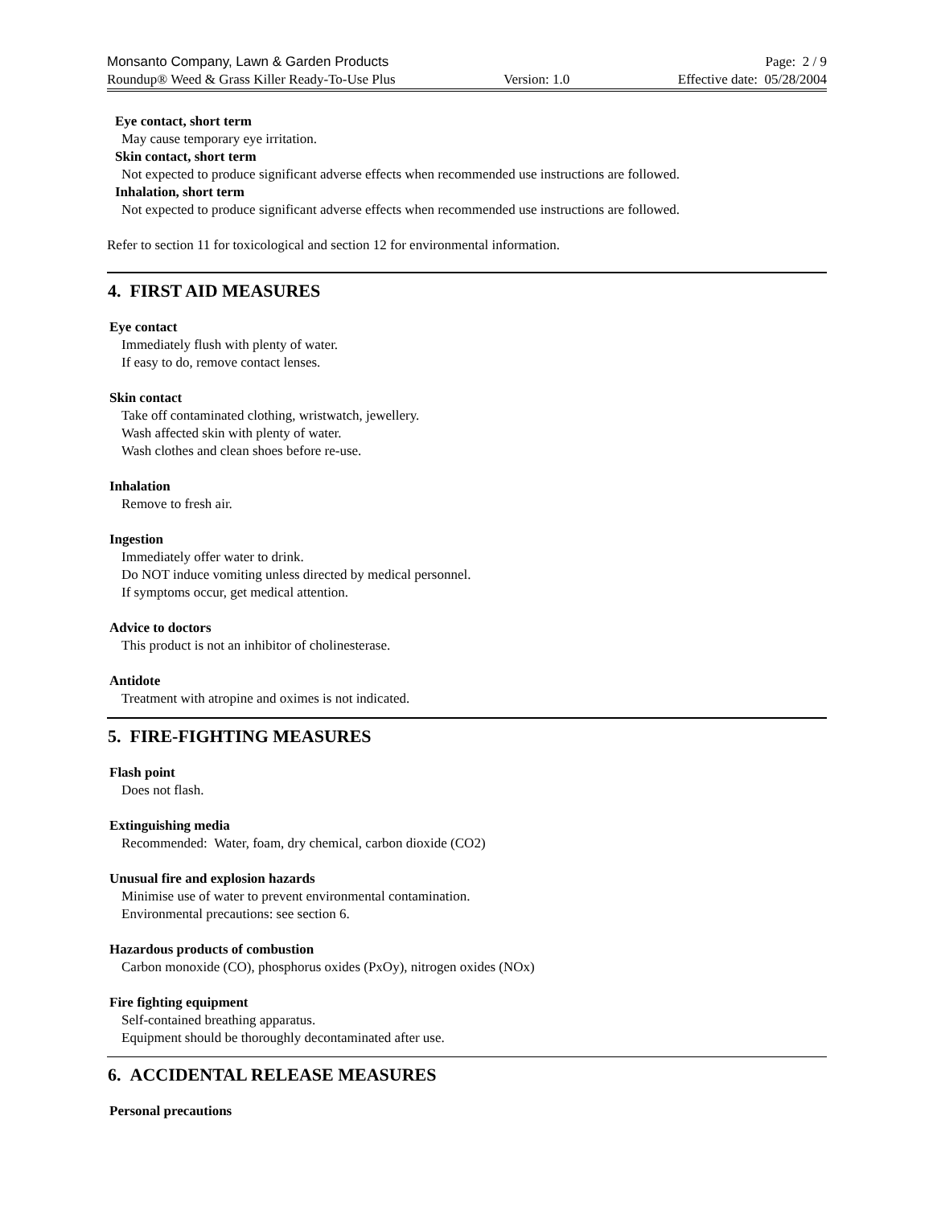Monsanto Company, Lawn & Garden Products Page: 2 / 9
Roundup® Weed & Grass Killer Ready-To-Use Plus Version: 1.0 Effective date: 05/28/2004
Eye contact, short term
May cause temporary eye irritation.
Skin contact, short term
Not expected to produce significant adverse effects when recommended use instructions are followed.
Inhalation, short term
Not expected to produce significant adverse effects when recommended use instructions are followed.
Refer to section 11 for toxicological and section 12 for environmental information.
4. FIRST AID MEASURES
Eye contact
Immediately flush with plenty of water.
If easy to do, remove contact lenses.
Skin contact
Take off contaminated clothing, wristwatch, jewellery.
Wash affected skin with plenty of water.
Wash clothes and clean shoes before re-use.
Inhalation
Remove to fresh air.
Ingestion
Immediately offer water to drink.
Do NOT induce vomiting unless directed by medical personnel.
If symptoms occur, get medical attention.
Advice to doctors
This product is not an inhibitor of cholinesterase.
Antidote
Treatment with atropine and oximes is not indicated.
5. FIRE-FIGHTING MEASURES
Flash point
Does not flash.
Extinguishing media
Recommended: Water, foam, dry chemical, carbon dioxide (CO2)
Unusual fire and explosion hazards
Minimise use of water to prevent environmental contamination.
Environmental precautions: see section 6.
Hazardous products of combustion
Carbon monoxide (CO), phosphorus oxides (PxOy), nitrogen oxides (NOx)
Fire fighting equipment
Self-contained breathing apparatus.
Equipment should be thoroughly decontaminated after use.
6. ACCIDENTAL RELEASE MEASURES
Personal precautions